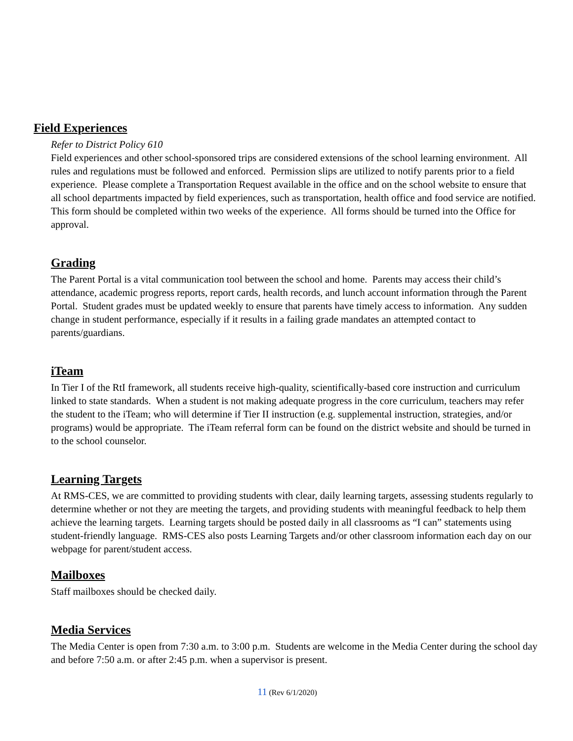Field Experiences
Refer to District Policy 610
Field experiences and other school-sponsored trips are considered extensions of the school learning environment. All rules and regulations must be followed and enforced. Permission slips are utilized to notify parents prior to a field experience. Please complete a Transportation Request available in the office and on the school website to ensure that all school departments impacted by field experiences, such as transportation, health office and food service are notified. This form should be completed within two weeks of the experience. All forms should be turned into the Office for approval.
Grading
The Parent Portal is a vital communication tool between the school and home. Parents may access their child’s attendance, academic progress reports, report cards, health records, and lunch account information through the Parent Portal. Student grades must be updated weekly to ensure that parents have timely access to information. Any sudden change in student performance, especially if it results in a failing grade mandates an attempted contact to parents/guardians.
iTeam
In Tier I of the RtI framework, all students receive high-quality, scientifically-based core instruction and curriculum linked to state standards. When a student is not making adequate progress in the core curriculum, teachers may refer the student to the iTeam; who will determine if Tier II instruction (e.g. supplemental instruction, strategies, and/or programs) would be appropriate. The iTeam referral form can be found on the district website and should be turned in to the school counselor.
Learning Targets
At RMS-CES, we are committed to providing students with clear, daily learning targets, assessing students regularly to determine whether or not they are meeting the targets, and providing students with meaningful feedback to help them achieve the learning targets. Learning targets should be posted daily in all classrooms as “I can” statements using student-friendly language. RMS-CES also posts Learning Targets and/or other classroom information each day on our webpage for parent/student access.
Mailboxes
Staff mailboxes should be checked daily.
Media Services
The Media Center is open from 7:30 a.m. to 3:00 p.m. Students are welcome in the Media Center during the school day and before 7:50 a.m. or after 2:45 p.m. when a supervisor is present.
11 (Rev 6/1/2020)